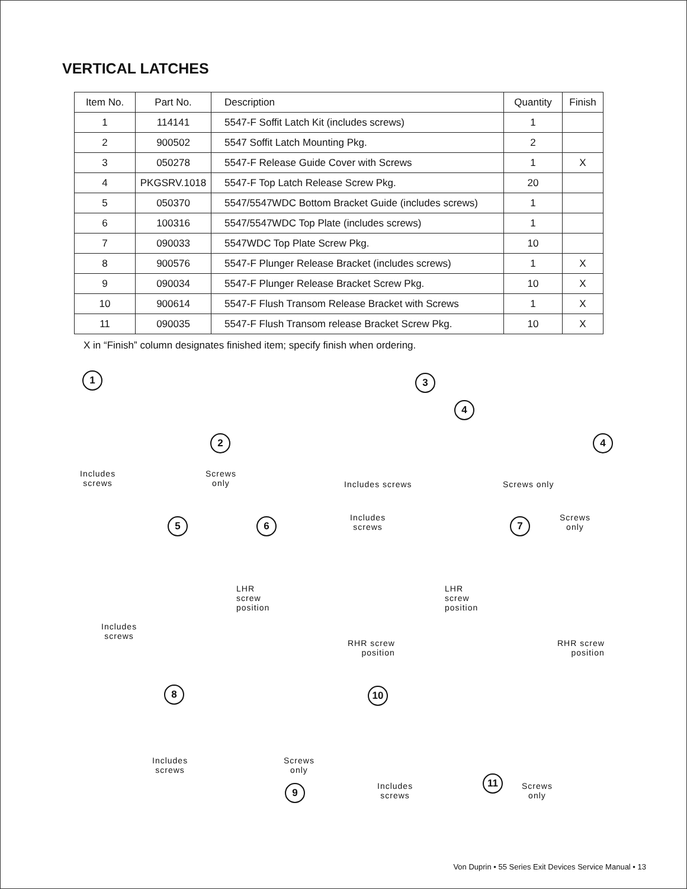VERTICAL LATCHES
| Item No. | Part No. | Description | Quantity | Finish |
| --- | --- | --- | --- | --- |
| 1 | 114141 | 5547-F Soffit Latch Kit (includes screws) | 1 | |
| 2 | 900502 | 5547 Soffit Latch Mounting Pkg. | 2 | |
| 3 | 050278 | 5547-F Release Guide Cover with Screws | 1 | X |
| 4 | PKGSRV.1018 | 5547-F Top Latch Release Screw Pkg. | 20 | |
| 5 | 050370 | 5547/5547WDC Bottom Bracket Guide (includes screws) | 1 | |
| 6 | 100316 | 5547/5547WDC Top Plate (includes screws) | 1 | |
| 7 | 090033 | 5547WDC Top Plate Screw Pkg. | 10 | |
| 8 | 900576 | 5547-F Plunger Release Bracket (includes screws) | 1 | X |
| 9 | 090034 | 5547-F Plunger Release Bracket Screw Pkg. | 10 | X |
| 10 | 900614 | 5547-F Flush Transom Release Bracket with Screws | 1 | X |
| 11 | 090035 | 5547-F Flush Transom release Bracket Screw Pkg. | 10 | X |
X in “Finish” column designates finished item; specify finish when ordering.
1
Includes
screws
2
Screws
only
3
Includes screws
4
4
Screws only
5
Includes
screws
6
Includes
screws
LHR
screw
position
RHR screw
position
7
Screws
only
LHR
screw
position
RHR screw
position
8
Includes
screws
Screws
only
9
10
Includes
screws
11
Screws
only
Von Duprin • 55 Series Exit Devices Service Manual • 13